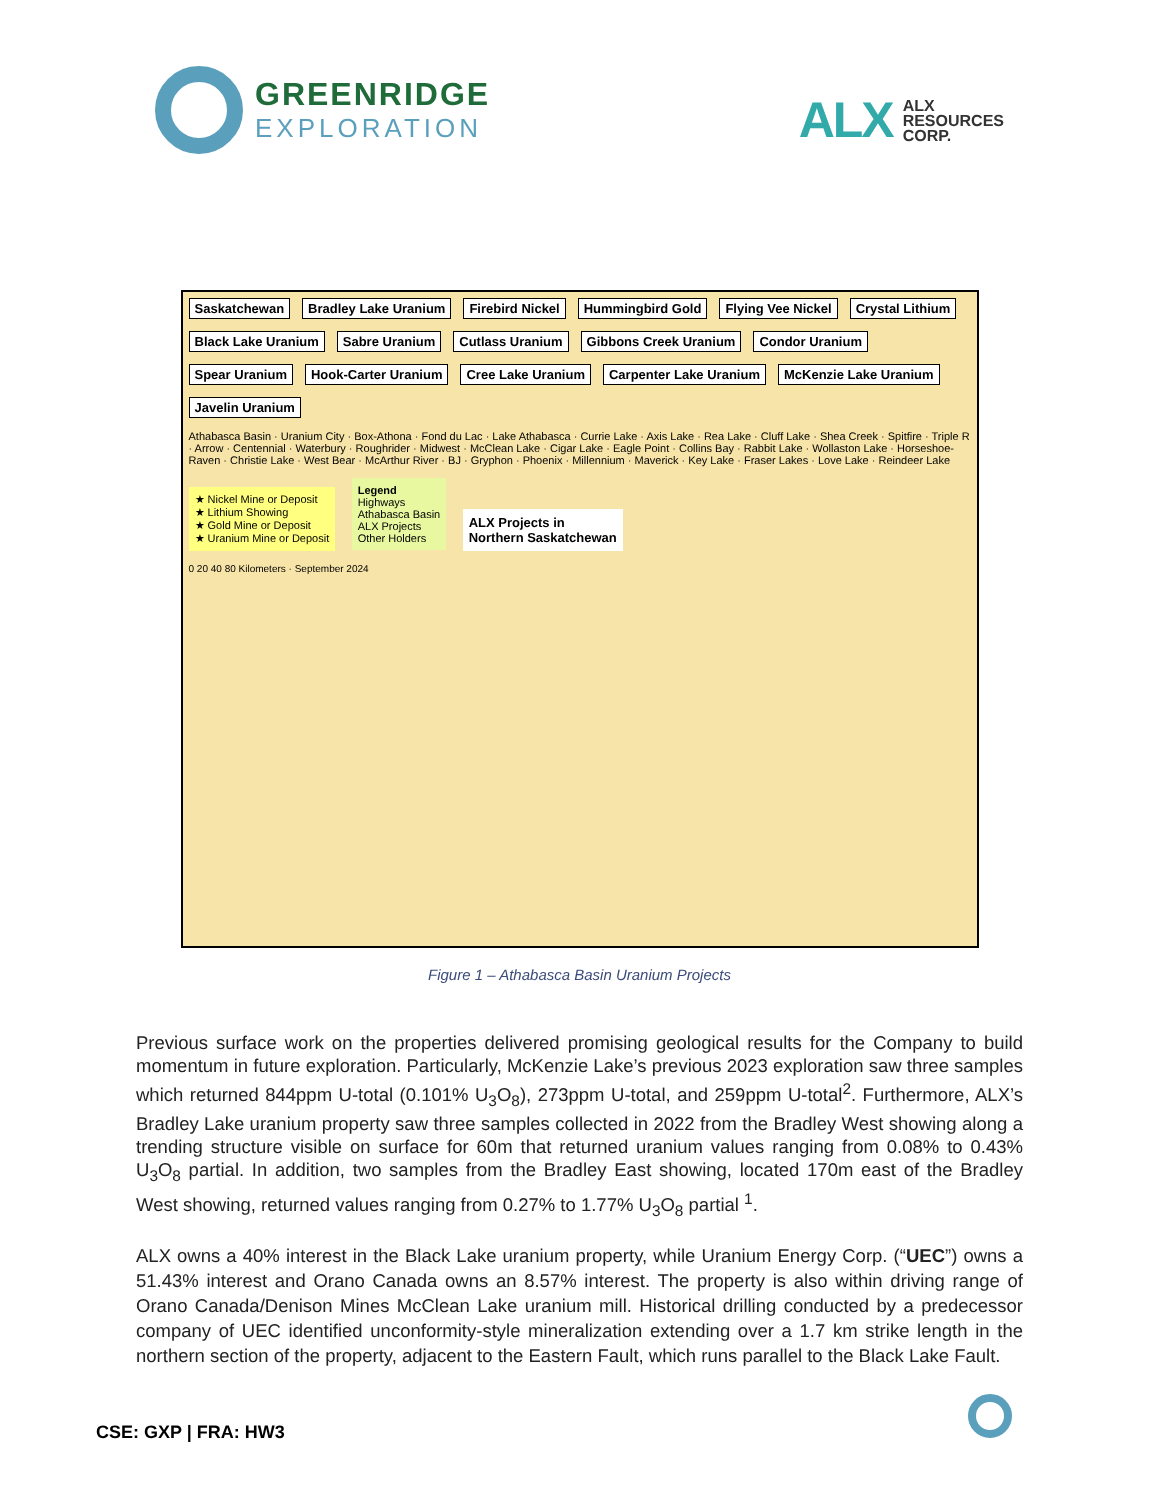GREENRIDGE
EXPLORATION
ALX
ALX
RESOURCES
CORP.
Saskatchewan Bradley Lake Uranium Firebird Nickel Hummingbird Gold Flying Vee Nickel Crystal Lithium Black Lake Uranium Sabre Uranium Cutlass Uranium Gibbons Creek Uranium Condor Uranium Spear Uranium Hook-Carter Uranium Cree Lake Uranium Carpenter Lake Uranium McKenzie Lake Uranium Javelin Uranium
Athabasca Basin · Uranium City · Box-Athona · Fond du Lac · Lake Athabasca · Currie Lake · Axis Lake · Rea Lake · Cluff Lake · Shea Creek · Spitfire · Triple R · Arrow · Centennial · Waterbury · Roughrider · Midwest · McClean Lake · Cigar Lake · Eagle Point · Collins Bay · Rabbit Lake · Wollaston Lake · Horseshoe-Raven · Christie Lake · West Bear · McArthur River · BJ · Gryphon · Phoenix · Millennium · Maverick · Key Lake · Fraser Lakes · Love Lake · Reindeer Lake
★ Nickel Mine or Deposit
★ Lithium Showing
★ Gold Mine or Deposit
★ Uranium Mine or Deposit
Legend
Highways
Athabasca Basin
ALX Projects
Other Holders
ALX Projects in
Northern Saskatchewan
0 20 40 80 Kilometers · September 2024
Figure 1 – Athabasca Basin Uranium Projects
Previous surface work on the properties delivered promising geological results for the Company to build momentum in future exploration. Particularly, McKenzie Lake’s previous 2023 exploration saw three samples which returned 844ppm U-total (0.101% U<sub>3</sub>O<sub>8</sub>), 273ppm U-total, and 259ppm U-total<sup>2</sup>. Furthermore, ALX’s Bradley Lake uranium property saw three samples collected in 2022 from the Bradley West showing along a trending structure visible on surface for 60m that returned uranium values ranging from 0.08% to 0.43% U<sub>3</sub>O<sub>8</sub> partial. In addition, two samples from the Bradley East showing, located 170m east of the Bradley West showing, returned values ranging from 0.27% to 1.77% U<sub>3</sub>O<sub>8</sub> partial <sup>1</sup>.
ALX owns a 40% interest in the Black Lake uranium property, while Uranium Energy Corp. (“UEC”) owns a 51.43% interest and Orano Canada owns an 8.57% interest. The property is also within driving range of Orano Canada/Denison Mines McClean Lake uranium mill. Historical drilling conducted by a predecessor company of UEC identified unconformity-style mineralization extending over a 1.7 km strike length in the northern section of the property, adjacent to the Eastern Fault, which runs parallel to the Black Lake Fault.
CSE: GXP | FRA: HW3